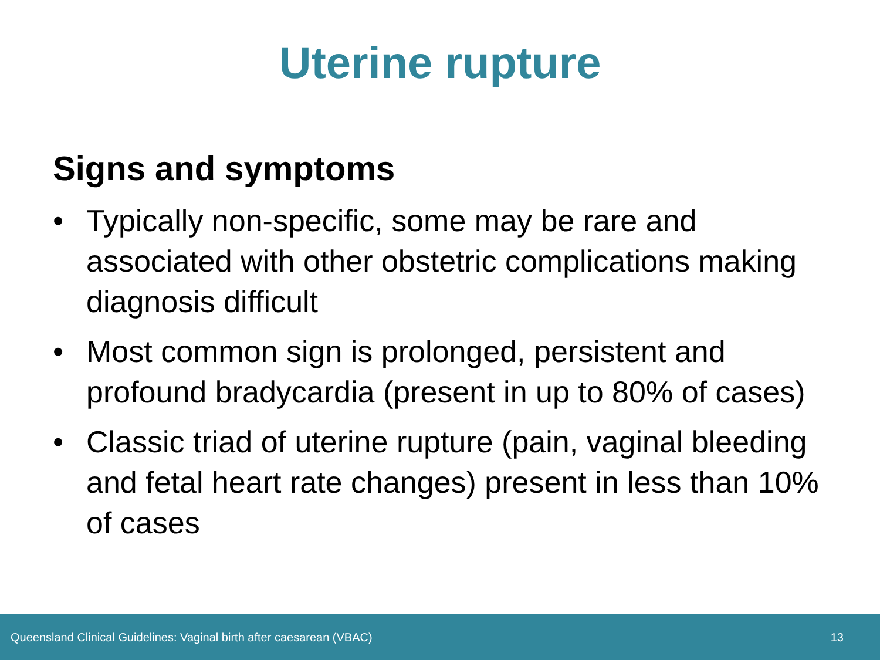Uterine rupture
Signs and symptoms
• Typically non-specific, some may be rare and associated with other obstetric complications making diagnosis difficult
• Most common sign is prolonged, persistent and profound bradycardia (present in up to 80% of cases)
• Classic triad of uterine rupture (pain, vaginal bleeding and fetal heart rate changes) present in less than 10% of cases
Queensland Clinical Guidelines: Vaginal birth after caesarean (VBAC) 13